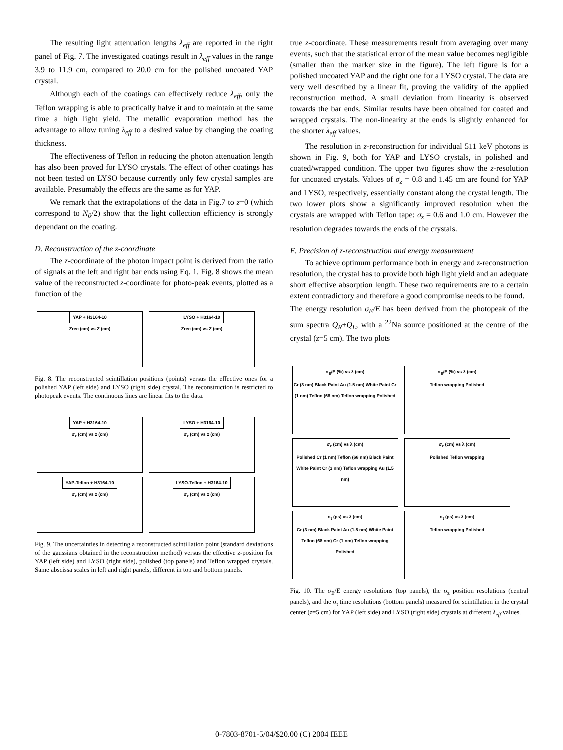The resulting light attenuation lengths λ<sub>eff</sub> are reported in the right panel of Fig. 7. The investigated coatings result in λ<sub>eff</sub> values in the range 3.9 to 11.9 cm, compared to 20.0 cm for the polished uncoated YAP crystal.
Although each of the coatings can effectively reduce λ<sub>eff</sub>, only the Teflon wrapping is able to practically halve it and to maintain at the same time a high light yield. The metallic evaporation method has the advantage to allow tuning λ<sub>eff</sub> to a desired value by changing the coating thickness.
The effectiveness of Teflon in reducing the photon attenuation length has also been proved for LYSO crystals. The effect of other coatings has not been tested on LYSO because currently only few crystal samples are available. Presumably the effects are the same as for YAP.
We remark that the extrapolations of the data in Fig.7 to z=0 (which correspond to N<sub>0</sub>/2) show that the light collection efficiency is strongly dependant on the coating.
D. Reconstruction of the z-coordinate
The z-coordinate of the photon impact point is derived from the ratio of signals at the left and right bar ends using Eq. 1. Fig. 8 shows the mean value of the reconstructed z-coordinate for photo-peak events, plotted as a function of the
YAP + H3164-10
Zrec (cm) vs Z (cm)
LYSO + H3164-10
Zrec (cm) vs Z (cm)
Fig. 8. The reconstructed scintillation positions (points) versus the effective ones for a polished YAP (left side) and LYSO (right side) crystal. The reconstruction is restricted to photopeak events. The continuous lines are linear fits to the data.
YAP + H3164-10
σ<sub>z</sub> (cm) vs z (cm)
LYSO + H3164-10
σ<sub>z</sub> (cm) vs z (cm)
YAP-Teflon + H3164-10
σ<sub>z</sub> (cm) vs z (cm)
LYSO-Teflon + H3164-10
σ<sub>z</sub> (cm) vs z (cm)
Fig. 9. The uncertainties in detecting a reconstructed scintillation point (standard deviations of the gaussians obtained in the reconstruction method) versus the effective z-position for YAP (left side) and LYSO (right side), polished (top panels) and Teflon wrapped crystals. Same abscissa scales in left and right panels, different in top and bottom panels.
true z-coordinate. These measurements result from averaging over many events, such that the statistical error of the mean value becomes negligible (smaller than the marker size in the figure). The left figure is for a polished uncoated YAP and the right one for a LYSO crystal. The data are very well described by a linear fit, proving the validity of the applied reconstruction method. A small deviation from linearity is observed towards the bar ends. Similar results have been obtained for coated and wrapped crystals. The non-linearity at the ends is slightly enhanced for the shorter λ<sub>eff</sub> values.
The resolution in z-reconstruction for individual 511 keV photons is shown in Fig. 9, both for YAP and LYSO crystals, in polished and coated/wrapped condition. The upper two figures show the z-resolution for uncoated crystals. Values of σ<sub>z</sub> = 0.8 and 1.45 cm are found for YAP and LYSO, respectively, essentially constant along the crystal length. The two lower plots show a significantly improved resolution when the crystals are wrapped with Teflon tape: σ<sub>z</sub> = 0.6 and 1.0 cm. However the resolution degrades towards the ends of the crystals.
E. Precision of z-reconstruction and energy measurement
To achieve optimum performance both in energy and z-reconstruction resolution, the crystal has to provide both high light yield and an adequate short effective absorption length. These two requirements are to a certain extent contradictory and therefore a good compromise needs to be found.
The energy resolution σ<sub>E</sub>/E has been derived from the photopeak of the sum spectra Q<sub>R</sub>+Q<sub>L</sub>, with a <sup>22</sup>Na source positioned at the centre of the crystal (z=5 cm). The two plots
σ<sub>E</sub>/E (%) vs λ (cm)
Cr (3 nm) Black Paint Au (1.5 nm) White Paint Cr (1 nm) Teflon (68 nm) Teflon wrapping Polished
σ<sub>E</sub>/E (%) vs λ (cm)
Teflon wrapping Polished
σ<sub>z</sub> (cm) vs λ (cm)
Polished Cr (1 nm) Teflon (68 nm) Black Paint White Paint Cr (3 nm) Teflon wrapping Au (1.5 nm)
σ<sub>z</sub> (cm) vs λ (cm)
Polished Teflon wrapping
σ<sub>t</sub> (ps) vs λ (cm)
Cr (3 nm) Black Paint Au (1.5 nm) White Paint Teflon (68 nm) Cr (1 nm) Teflon wrapping Polished
σ<sub>t</sub> (ps) vs λ (cm)
Teflon wrapping Polished
Fig. 10. The σ<sub>E</sub>/E energy resolutions (top panels), the σ<sub>z</sub> position resolutions (central panels), and the σ<sub>t</sub> time resolutions (bottom panels) measured for scintillation in the crystal center (z=5 cm) for YAP (left side) and LYSO (right side) crystals at different λ<sub>eff</sub> values.
0-7803-8701-5/04/$20.00 (C) 2004 IEEE